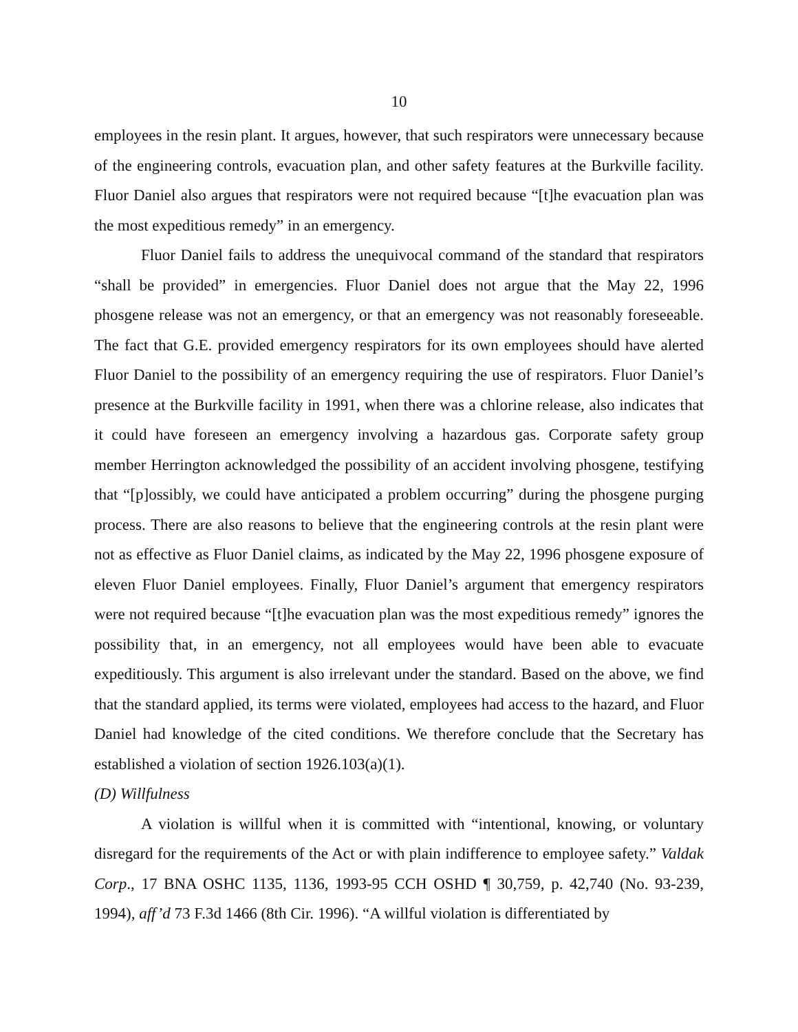10
employees in the resin plant. It argues, however, that such respirators were unnecessary because of the engineering controls, evacuation plan, and other safety features at the Burkville facility. Fluor Daniel also argues that respirators were not required because “[t]he evacuation plan was the most expeditious remedy” in an emergency.
Fluor Daniel fails to address the unequivocal command of the standard that respirators “shall be provided” in emergencies. Fluor Daniel does not argue that the May 22, 1996 phosgene release was not an emergency, or that an emergency was not reasonably foreseeable. The fact that G.E. provided emergency respirators for its own employees should have alerted Fluor Daniel to the possibility of an emergency requiring the use of respirators. Fluor Daniel’s presence at the Burkville facility in 1991, when there was a chlorine release, also indicates that it could have foreseen an emergency involving a hazardous gas. Corporate safety group member Herrington acknowledged the possibility of an accident involving phosgene, testifying that “[p]ossibly, we could have anticipated a problem occurring” during the phosgene purging process. There are also reasons to believe that the engineering controls at the resin plant were not as effective as Fluor Daniel claims, as indicated by the May 22, 1996 phosgene exposure of eleven Fluor Daniel employees. Finally, Fluor Daniel’s argument that emergency respirators were not required because “[t]he evacuation plan was the most expeditious remedy” ignores the possibility that, in an emergency, not all employees would have been able to evacuate expeditiously. This argument is also irrelevant under the standard. Based on the above, we find that the standard applied, its terms were violated, employees had access to the hazard, and Fluor Daniel had knowledge of the cited conditions. We therefore conclude that the Secretary has established a violation of section 1926.103(a)(1).
(D) Willfulness
A violation is willful when it is committed with “intentional, knowing, or voluntary disregard for the requirements of the Act or with plain indifference to employee safety.” Valdak Corp., 17 BNA OSHC 1135, 1136, 1993-95 CCH OSHD ¶ 30,759, p. 42,740 (No. 93-239, 1994), aff’d 73 F.3d 1466 (8th Cir. 1996). “A willful violation is differentiated by